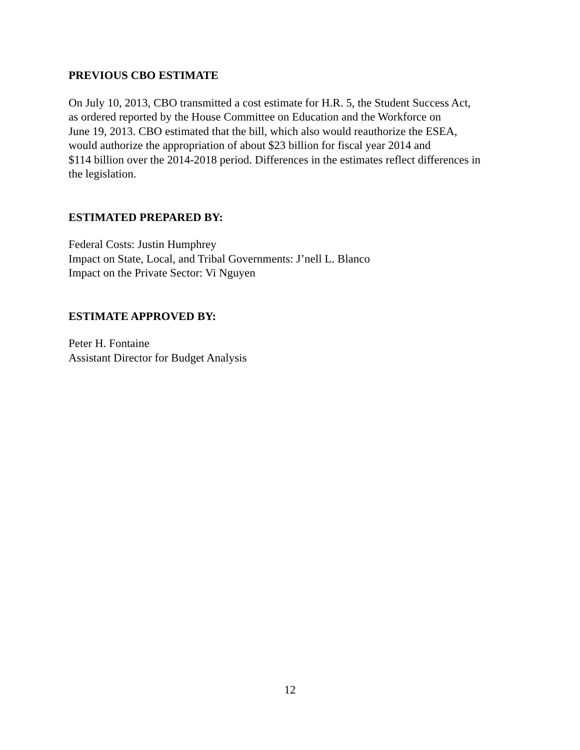PREVIOUS CBO ESTIMATE
On July 10, 2013, CBO transmitted a cost estimate for H.R. 5, the Student Success Act,
as ordered reported by the House Committee on Education and the Workforce on
June 19, 2013. CBO estimated that the bill, which also would reauthorize the ESEA,
would authorize the appropriation of about $23 billion for fiscal year 2014 and
$114 billion over the 2014-2018 period. Differences in the estimates reflect differences in
the legislation.
ESTIMATED PREPARED BY:
Federal Costs: Justin Humphrey
Impact on State, Local, and Tribal Governments: J’nell L. Blanco
Impact on the Private Sector: Vi Nguyen
ESTIMATE APPROVED BY:
Peter H. Fontaine
Assistant Director for Budget Analysis
12